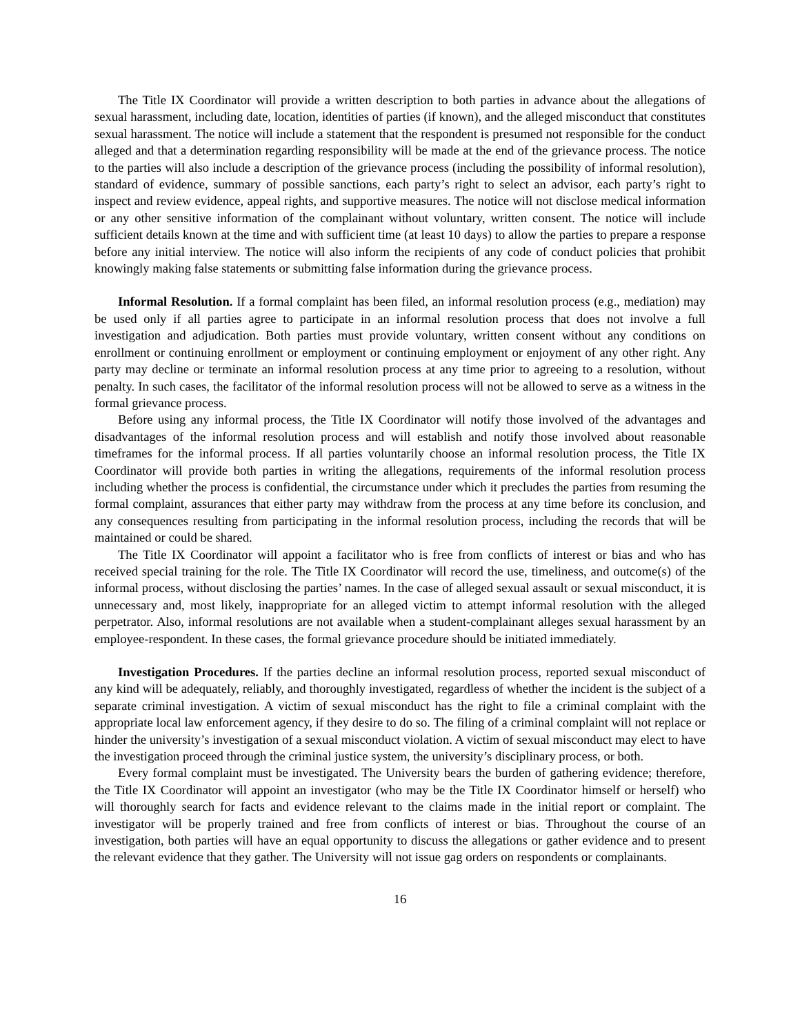The Title IX Coordinator will provide a written description to both parties in advance about the allegations of sexual harassment, including date, location, identities of parties (if known), and the alleged misconduct that constitutes sexual harassment. The notice will include a statement that the respondent is presumed not responsible for the conduct alleged and that a determination regarding responsibility will be made at the end of the grievance process. The notice to the parties will also include a description of the grievance process (including the possibility of informal resolution), standard of evidence, summary of possible sanctions, each party’s right to select an advisor, each party’s right to inspect and review evidence, appeal rights, and supportive measures. The notice will not disclose medical information or any other sensitive information of the complainant without voluntary, written consent. The notice will include sufficient details known at the time and with sufficient time (at least 10 days) to allow the parties to prepare a response before any initial interview. The notice will also inform the recipients of any code of conduct policies that prohibit knowingly making false statements or submitting false information during the grievance process.
Informal Resolution. If a formal complaint has been filed, an informal resolution process (e.g., mediation) may be used only if all parties agree to participate in an informal resolution process that does not involve a full investigation and adjudication. Both parties must provide voluntary, written consent without any conditions on enrollment or continuing enrollment or employment or continuing employment or enjoyment of any other right. Any party may decline or terminate an informal resolution process at any time prior to agreeing to a resolution, without penalty. In such cases, the facilitator of the informal resolution process will not be allowed to serve as a witness in the formal grievance process.
Before using any informal process, the Title IX Coordinator will notify those involved of the advantages and disadvantages of the informal resolution process and will establish and notify those involved about reasonable timeframes for the informal process. If all parties voluntarily choose an informal resolution process, the Title IX Coordinator will provide both parties in writing the allegations, requirements of the informal resolution process including whether the process is confidential, the circumstance under which it precludes the parties from resuming the formal complaint, assurances that either party may withdraw from the process at any time before its conclusion, and any consequences resulting from participating in the informal resolution process, including the records that will be maintained or could be shared.
The Title IX Coordinator will appoint a facilitator who is free from conflicts of interest or bias and who has received special training for the role. The Title IX Coordinator will record the use, timeliness, and outcome(s) of the informal process, without disclosing the parties’ names. In the case of alleged sexual assault or sexual misconduct, it is unnecessary and, most likely, inappropriate for an alleged victim to attempt informal resolution with the alleged perpetrator. Also, informal resolutions are not available when a student-complainant alleges sexual harassment by an employee-respondent. In these cases, the formal grievance procedure should be initiated immediately.
Investigation Procedures. If the parties decline an informal resolution process, reported sexual misconduct of any kind will be adequately, reliably, and thoroughly investigated, regardless of whether the incident is the subject of a separate criminal investigation. A victim of sexual misconduct has the right to file a criminal complaint with the appropriate local law enforcement agency, if they desire to do so. The filing of a criminal complaint will not replace or hinder the university’s investigation of a sexual misconduct violation. A victim of sexual misconduct may elect to have the investigation proceed through the criminal justice system, the university’s disciplinary process, or both.
Every formal complaint must be investigated. The University bears the burden of gathering evidence; therefore, the Title IX Coordinator will appoint an investigator (who may be the Title IX Coordinator himself or herself) who will thoroughly search for facts and evidence relevant to the claims made in the initial report or complaint. The investigator will be properly trained and free from conflicts of interest or bias. Throughout the course of an investigation, both parties will have an equal opportunity to discuss the allegations or gather evidence and to present the relevant evidence that they gather. The University will not issue gag orders on respondents or complainants.
16